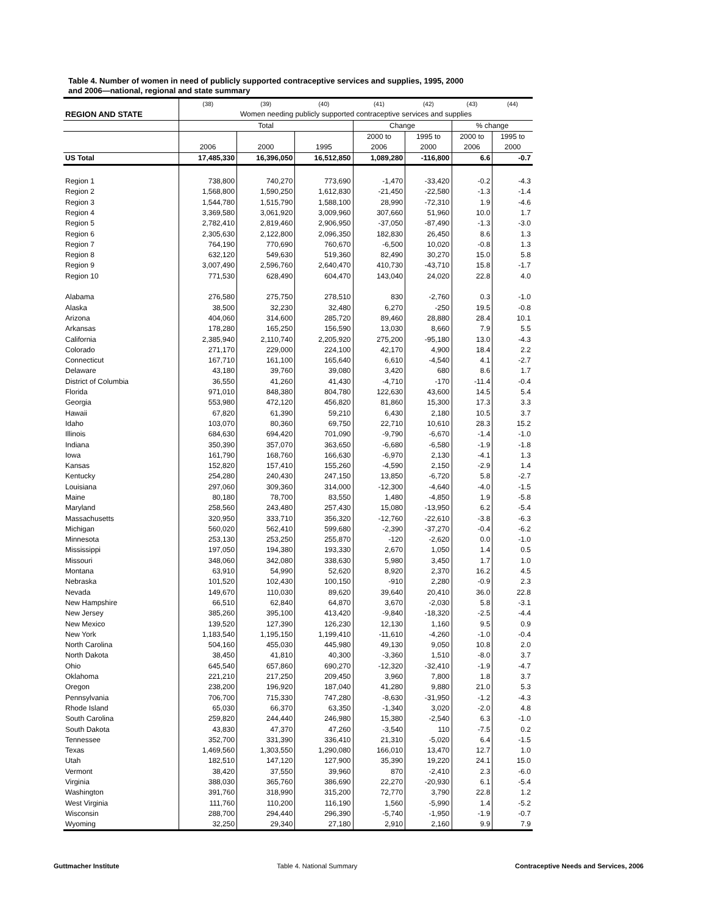Table 4. Number of women in need of publicly supported contraceptive services and supplies, 1995, 2000
and 2006—national, regional and state summary
| | (38) | (39) | (40) | (41) | (42) | (43) | (44) |
| REGION AND STATE | Women needing publicly supported contraceptive services and supplies | | | | | | |
| | Total | | | Change | | % change | |
| | | | | 2000 to | 1995 to | 2000 to | 1995 to |
| | 2006 | 2000 | 1995 | 2006 | 2000 | 2006 | 2000 |
| US Total | 17,485,330 | 16,396,050 | 16,512,850 | 1,089,280 | -116,800 | 6.6 | -0.7 |
| Region 1 | 738,800 | 740,270 | 773,690 | -1,470 | -33,420 | -0.2 | -4.3 |
| Region 2 | 1,568,800 | 1,590,250 | 1,612,830 | -21,450 | -22,580 | -1.3 | -1.4 |
| Region 3 | 1,544,780 | 1,515,790 | 1,588,100 | 28,990 | -72,310 | 1.9 | -4.6 |
| Region 4 | 3,369,580 | 3,061,920 | 3,009,960 | 307,660 | 51,960 | 10.0 | 1.7 |
| Region 5 | 2,782,410 | 2,819,460 | 2,906,950 | -37,050 | -87,490 | -1.3 | -3.0 |
| Region 6 | 2,305,630 | 2,122,800 | 2,096,350 | 182,830 | 26,450 | 8.6 | 1.3 |
| Region 7 | 764,190 | 770,690 | 760,670 | -6,500 | 10,020 | -0.8 | 1.3 |
| Region 8 | 632,120 | 549,630 | 519,360 | 82,490 | 30,270 | 15.0 | 5.8 |
| Region 9 | 3,007,490 | 2,596,760 | 2,640,470 | 410,730 | -43,710 | 15.8 | -1.7 |
| Region 10 | 771,530 | 628,490 | 604,470 | 143,040 | 24,020 | 22.8 | 4.0 |
| Alabama | 276,580 | 275,750 | 278,510 | 830 | -2,760 | 0.3 | -1.0 |
| Alaska | 38,500 | 32,230 | 32,480 | 6,270 | -250 | 19.5 | -0.8 |
| Arizona | 404,060 | 314,600 | 285,720 | 89,460 | 28,880 | 28.4 | 10.1 |
| Arkansas | 178,280 | 165,250 | 156,590 | 13,030 | 8,660 | 7.9 | 5.5 |
| California | 2,385,940 | 2,110,740 | 2,205,920 | 275,200 | -95,180 | 13.0 | -4.3 |
| Colorado | 271,170 | 229,000 | 224,100 | 42,170 | 4,900 | 18.4 | 2.2 |
| Connecticut | 167,710 | 161,100 | 165,640 | 6,610 | -4,540 | 4.1 | -2.7 |
| Delaware | 43,180 | 39,760 | 39,080 | 3,420 | 680 | 8.6 | 1.7 |
| District of Columbia | 36,550 | 41,260 | 41,430 | -4,710 | -170 | -11.4 | -0.4 |
| Florida | 971,010 | 848,380 | 804,780 | 122,630 | 43,600 | 14.5 | 5.4 |
| Georgia | 553,980 | 472,120 | 456,820 | 81,860 | 15,300 | 17.3 | 3.3 |
| Hawaii | 67,820 | 61,390 | 59,210 | 6,430 | 2,180 | 10.5 | 3.7 |
| Idaho | 103,070 | 80,360 | 69,750 | 22,710 | 10,610 | 28.3 | 15.2 |
| Illinois | 684,630 | 694,420 | 701,090 | -9,790 | -6,670 | -1.4 | -1.0 |
| Indiana | 350,390 | 357,070 | 363,650 | -6,680 | -6,580 | -1.9 | -1.8 |
| Iowa | 161,790 | 168,760 | 166,630 | -6,970 | 2,130 | -4.1 | 1.3 |
| Kansas | 152,820 | 157,410 | 155,260 | -4,590 | 2,150 | -2.9 | 1.4 |
| Kentucky | 254,280 | 240,430 | 247,150 | 13,850 | -6,720 | 5.8 | -2.7 |
| Louisiana | 297,060 | 309,360 | 314,000 | -12,300 | -4,640 | -4.0 | -1.5 |
| Maine | 80,180 | 78,700 | 83,550 | 1,480 | -4,850 | 1.9 | -5.8 |
| Maryland | 258,560 | 243,480 | 257,430 | 15,080 | -13,950 | 6.2 | -5.4 |
| Massachusetts | 320,950 | 333,710 | 356,320 | -12,760 | -22,610 | -3.8 | -6.3 |
| Michigan | 560,020 | 562,410 | 599,680 | -2,390 | -37,270 | -0.4 | -6.2 |
| Minnesota | 253,130 | 253,250 | 255,870 | -120 | -2,620 | 0.0 | -1.0 |
| Mississippi | 197,050 | 194,380 | 193,330 | 2,670 | 1,050 | 1.4 | 0.5 |
| Missouri | 348,060 | 342,080 | 338,630 | 5,980 | 3,450 | 1.7 | 1.0 |
| Montana | 63,910 | 54,990 | 52,620 | 8,920 | 2,370 | 16.2 | 4.5 |
| Nebraska | 101,520 | 102,430 | 100,150 | -910 | 2,280 | -0.9 | 2.3 |
| Nevada | 149,670 | 110,030 | 89,620 | 39,640 | 20,410 | 36.0 | 22.8 |
| New Hampshire | 66,510 | 62,840 | 64,870 | 3,670 | -2,030 | 5.8 | -3.1 |
| New Jersey | 385,260 | 395,100 | 413,420 | -9,840 | -18,320 | -2.5 | -4.4 |
| New Mexico | 139,520 | 127,390 | 126,230 | 12,130 | 1,160 | 9.5 | 0.9 |
| New York | 1,183,540 | 1,195,150 | 1,199,410 | -11,610 | -4,260 | -1.0 | -0.4 |
| North Carolina | 504,160 | 455,030 | 445,980 | 49,130 | 9,050 | 10.8 | 2.0 |
| North Dakota | 38,450 | 41,810 | 40,300 | -3,360 | 1,510 | -8.0 | 3.7 |
| Ohio | 645,540 | 657,860 | 690,270 | -12,320 | -32,410 | -1.9 | -4.7 |
| Oklahoma | 221,210 | 217,250 | 209,450 | 3,960 | 7,800 | 1.8 | 3.7 |
| Oregon | 238,200 | 196,920 | 187,040 | 41,280 | 9,880 | 21.0 | 5.3 |
| Pennsylvania | 706,700 | 715,330 | 747,280 | -8,630 | -31,950 | -1.2 | -4.3 |
| Rhode Island | 65,030 | 66,370 | 63,350 | -1,340 | 3,020 | -2.0 | 4.8 |
| South Carolina | 259,820 | 244,440 | 246,980 | 15,380 | -2,540 | 6.3 | -1.0 |
| South Dakota | 43,830 | 47,370 | 47,260 | -3,540 | 110 | -7.5 | 0.2 |
| Tennessee | 352,700 | 331,390 | 336,410 | 21,310 | -5,020 | 6.4 | -1.5 |
| Texas | 1,469,560 | 1,303,550 | 1,290,080 | 166,010 | 13,470 | 12.7 | 1.0 |
| Utah | 182,510 | 147,120 | 127,900 | 35,390 | 19,220 | 24.1 | 15.0 |
| Vermont | 38,420 | 37,550 | 39,960 | 870 | -2,410 | 2.3 | -6.0 |
| Virginia | 388,030 | 365,760 | 386,690 | 22,270 | -20,930 | 6.1 | -5.4 |
| Washington | 391,760 | 318,990 | 315,200 | 72,770 | 3,790 | 22.8 | 1.2 |
| West Virginia | 111,760 | 110,200 | 116,190 | 1,560 | -5,990 | 1.4 | -5.2 |
| Wisconsin | 288,700 | 294,440 | 296,390 | -5,740 | -1,950 | -1.9 | -0.7 |
| Wyoming | 32,250 | 29,340 | 27,180 | 2,910 | 2,160 | 9.9 | 7.9 |
Guttmacher Institute Table 4. National Summary Contraceptive Needs and Services, 2006